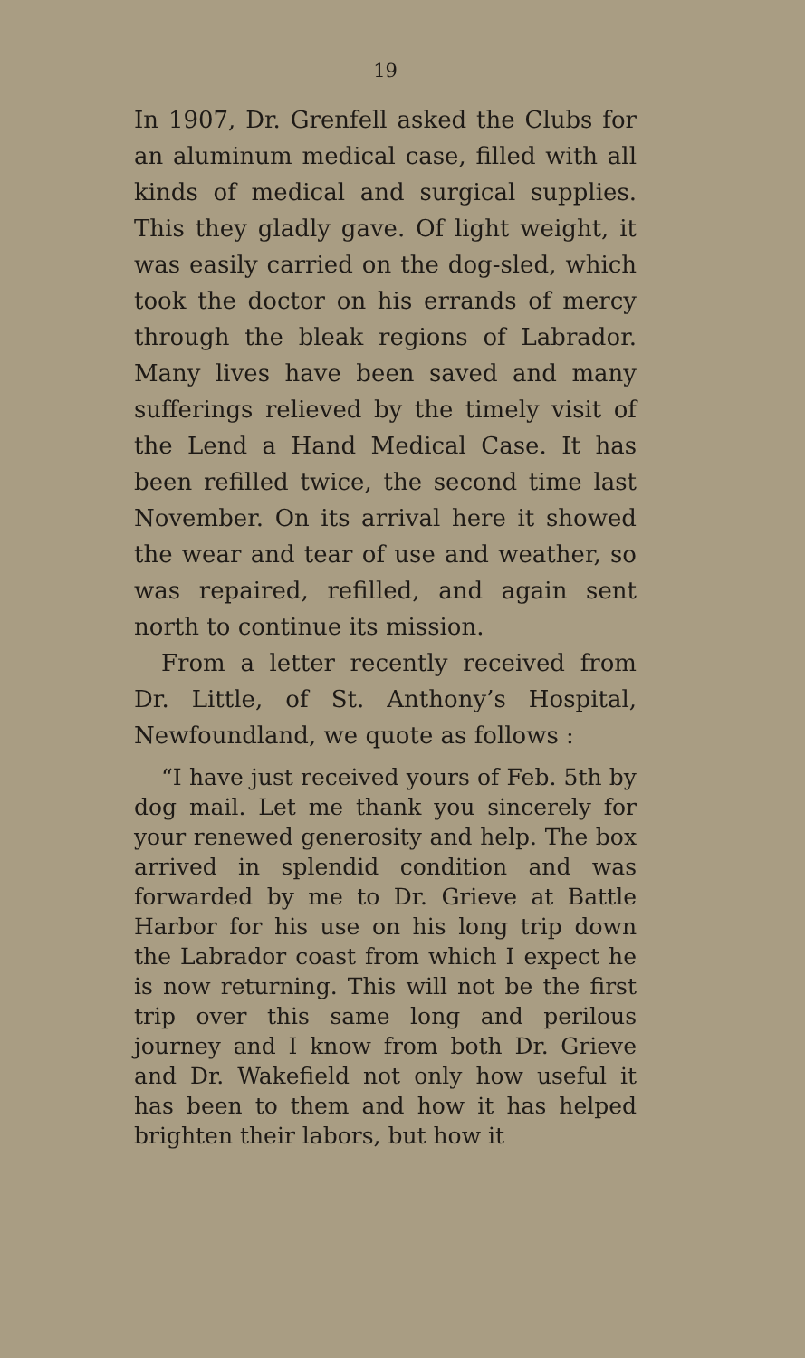19
In 1907, Dr. Grenfell asked the Clubs for an aluminum medical case, filled with all kinds of medical and surgical supplies. This they gladly gave. Of light weight, it was easily carried on the dog-sled, which took the doctor on his errands of mercy through the bleak regions of Labrador. Many lives have been saved and many sufferings relieved by the timely visit of the Lend a Hand Medical Case. It has been refilled twice, the second time last November. On its arrival here it showed the wear and tear of use and weather, so was repaired, refilled, and again sent north to continue its mission.
From a letter recently received from Dr. Little, of St. Anthony’s Hospital, Newfoundland, we quote as follows :
“I have just received yours of Feb. 5th by dog mail. Let me thank you sincerely for your renewed generosity and help. The box arrived in splendid condition and was forwarded by me to Dr. Grieve at Battle Harbor for his use on his long trip down the Labrador coast from which I expect he is now returning. This will not be the first trip over this same long and perilous journey and I know from both Dr. Grieve and Dr. Wakefield not only how useful it has been to them and how it has helped brighten their labors, but how it